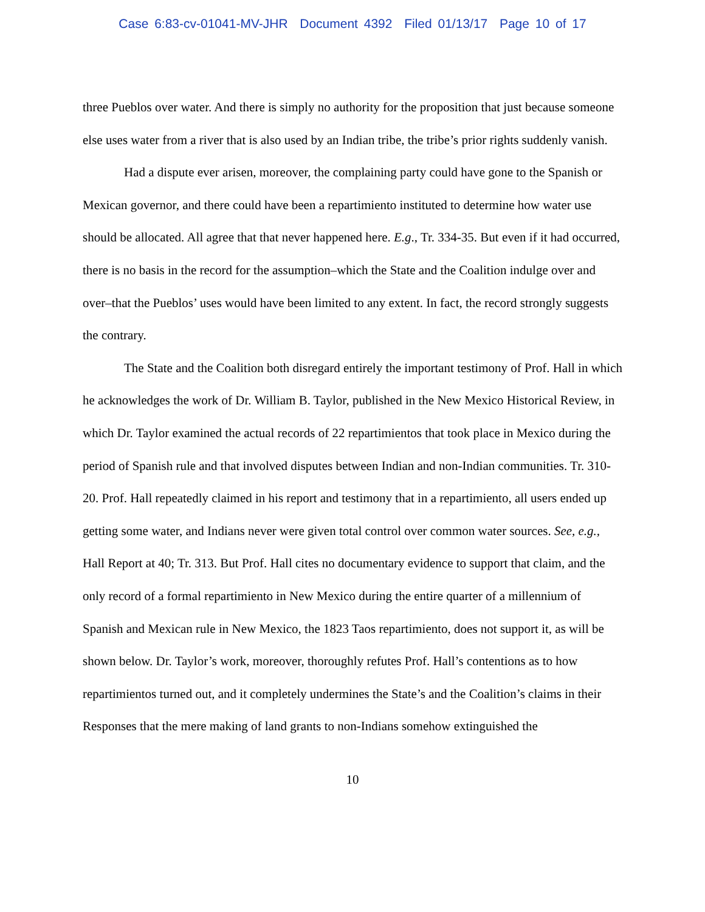Case 6:83-cv-01041-MV-JHR Document 4392 Filed 01/13/17 Page 10 of 17
three Pueblos over water. And there is simply no authority for the proposition that just because someone else uses water from a river that is also used by an Indian tribe, the tribe’s prior rights suddenly vanish.
Had a dispute ever arisen, moreover, the complaining party could have gone to the Spanish or Mexican governor, and there could have been a repartimiento instituted to determine how water use should be allocated. All agree that that never happened here. E.g., Tr. 334-35. But even if it had occurred, there is no basis in the record for the assumption–which the State and the Coalition indulge over and over–that the Pueblos’ uses would have been limited to any extent. In fact, the record strongly suggests the contrary.
The State and the Coalition both disregard entirely the important testimony of Prof. Hall in which he acknowledges the work of Dr. William B. Taylor, published in the New Mexico Historical Review, in which Dr. Taylor examined the actual records of 22 repartimientos that took place in Mexico during the period of Spanish rule and that involved disputes between Indian and non-Indian communities. Tr. 310-20. Prof. Hall repeatedly claimed in his report and testimony that in a repartimiento, all users ended up getting some water, and Indians never were given total control over common water sources. See, e.g., Hall Report at 40; Tr. 313. But Prof. Hall cites no documentary evidence to support that claim, and the only record of a formal repartimiento in New Mexico during the entire quarter of a millennium of Spanish and Mexican rule in New Mexico, the 1823 Taos repartimiento, does not support it, as will be shown below. Dr. Taylor’s work, moreover, thoroughly refutes Prof. Hall’s contentions as to how repartimientos turned out, and it completely undermines the State’s and the Coalition’s claims in their Responses that the mere making of land grants to non-Indians somehow extinguished the
10